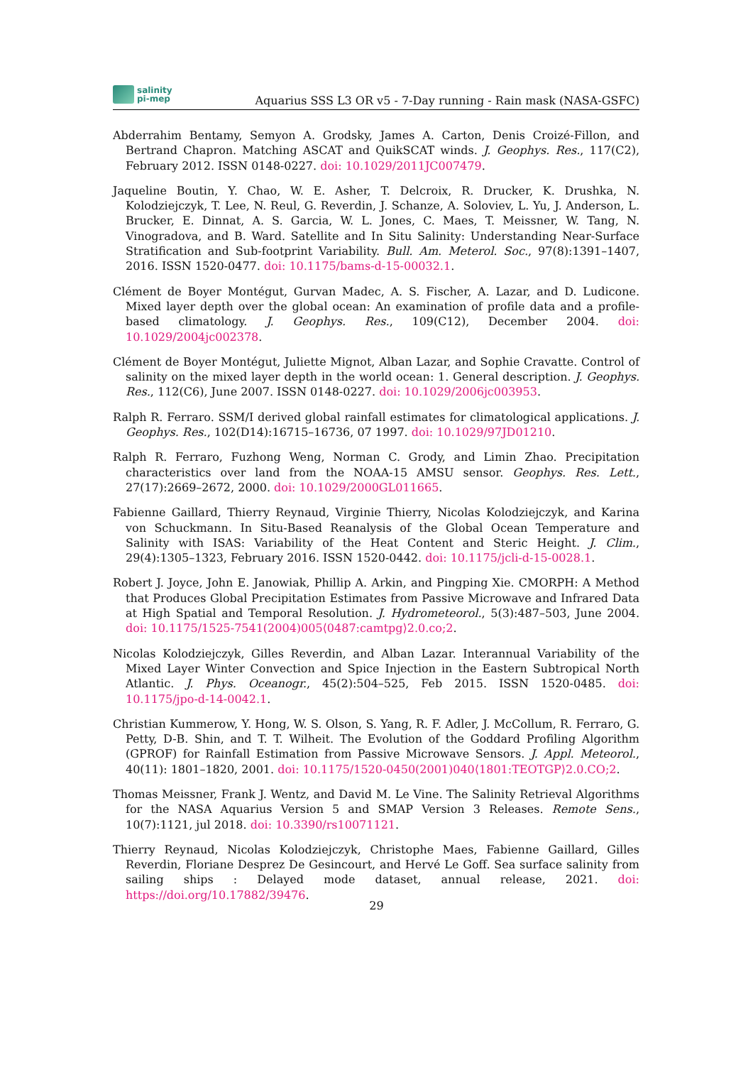salinity
pi-mep
Aquarius SSS L3 OR v5 - 7-Day running - Rain mask (NASA-GSFC)
Abderrahim Bentamy, Semyon A. Grodsky, James A. Carton, Denis Croizé-Fillon, and Bertrand Chapron. Matching ASCAT and QuikSCAT winds. J. Geophys. Res., 117(C2), February 2012. ISSN 0148-0227. doi: 10.1029/2011JC007479.
Jaqueline Boutin, Y. Chao, W. E. Asher, T. Delcroix, R. Drucker, K. Drushka, N. Kolodziejczyk, T. Lee, N. Reul, G. Reverdin, J. Schanze, A. Soloviev, L. Yu, J. Anderson, L. Brucker, E. Dinnat, A. S. Garcia, W. L. Jones, C. Maes, T. Meissner, W. Tang, N. Vinogradova, and B. Ward. Satellite and In Situ Salinity: Understanding Near-Surface Stratification and Sub-footprint Variability. Bull. Am. Meterol. Soc., 97(8):1391–1407, 2016. ISSN 1520-0477. doi: 10.1175/bams-d-15-00032.1.
Clément de Boyer Montégut, Gurvan Madec, A. S. Fischer, A. Lazar, and D. Ludicone. Mixed layer depth over the global ocean: An examination of profile data and a profile-based climatology. J. Geophys. Res., 109(C12), December 2004. doi: 10.1029/2004jc002378.
Clément de Boyer Montégut, Juliette Mignot, Alban Lazar, and Sophie Cravatte. Control of salinity on the mixed layer depth in the world ocean: 1. General description. J. Geophys. Res., 112(C6), June 2007. ISSN 0148-0227. doi: 10.1029/2006jc003953.
Ralph R. Ferraro. SSM/I derived global rainfall estimates for climatological applications. J. Geophys. Res., 102(D14):16715–16736, 07 1997. doi: 10.1029/97JD01210.
Ralph R. Ferraro, Fuzhong Weng, Norman C. Grody, and Limin Zhao. Precipitation characteristics over land from the NOAA-15 AMSU sensor. Geophys. Res. Lett., 27(17):2669–2672, 2000. doi: 10.1029/2000GL011665.
Fabienne Gaillard, Thierry Reynaud, Virginie Thierry, Nicolas Kolodziejczyk, and Karina von Schuckmann. In Situ-Based Reanalysis of the Global Ocean Temperature and Salinity with ISAS: Variability of the Heat Content and Steric Height. J. Clim., 29(4):1305–1323, February 2016. ISSN 1520-0442. doi: 10.1175/jcli-d-15-0028.1.
Robert J. Joyce, John E. Janowiak, Phillip A. Arkin, and Pingping Xie. CMORPH: A Method that Produces Global Precipitation Estimates from Passive Microwave and Infrared Data at High Spatial and Temporal Resolution. J. Hydrometeorol., 5(3):487–503, June 2004. doi: 10.1175/1525-7541(2004)005⟨0487:camtpg⟩2.0.co;2.
Nicolas Kolodziejczyk, Gilles Reverdin, and Alban Lazar. Interannual Variability of the Mixed Layer Winter Convection and Spice Injection in the Eastern Subtropical North Atlantic. J. Phys. Oceanogr., 45(2):504–525, Feb 2015. ISSN 1520-0485. doi: 10.1175/jpo-d-14-0042.1.
Christian Kummerow, Y. Hong, W. S. Olson, S. Yang, R. F. Adler, J. McCollum, R. Ferraro, G. Petty, D-B. Shin, and T. T. Wilheit. The Evolution of the Goddard Profiling Algorithm (GPROF) for Rainfall Estimation from Passive Microwave Sensors. J. Appl. Meteorol., 40(11): 1801–1820, 2001. doi: 10.1175/1520-0450(2001)040⟨1801:TEOTGP⟩2.0.CO;2.
Thomas Meissner, Frank J. Wentz, and David M. Le Vine. The Salinity Retrieval Algorithms for the NASA Aquarius Version 5 and SMAP Version 3 Releases. Remote Sens., 10(7):1121, jul 2018. doi: 10.3390/rs10071121.
Thierry Reynaud, Nicolas Kolodziejczyk, Christophe Maes, Fabienne Gaillard, Gilles Reverdin, Floriane Desprez De Gesincourt, and Hervé Le Goff. Sea surface salinity from sailing ships : Delayed mode dataset, annual release, 2021. doi: https://doi.org/10.17882/39476.
29